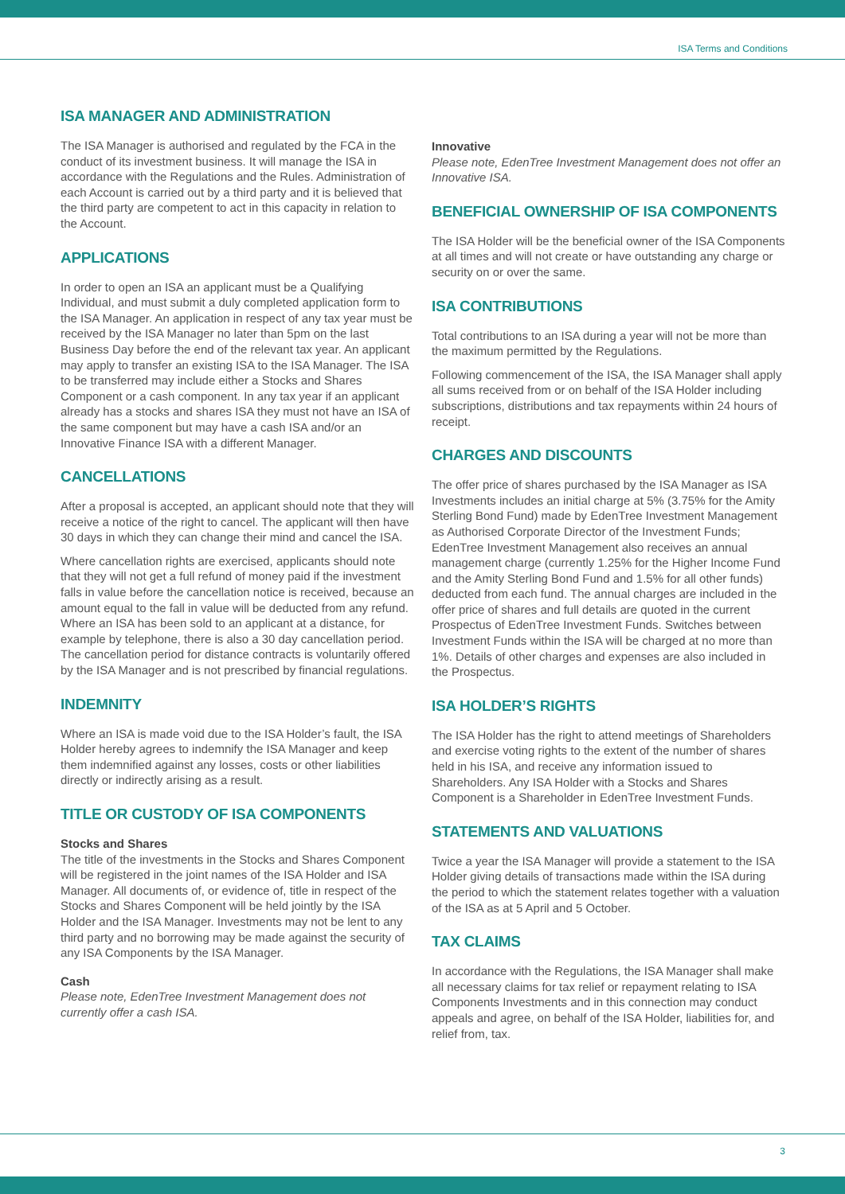ISA Terms and Conditions
ISA MANAGER AND ADMINISTRATION
The ISA Manager is authorised and regulated by the FCA in the conduct of its investment business. It will manage the ISA in accordance with the Regulations and the Rules. Administration of each Account is carried out by a third party and it is believed that the third party are competent to act in this capacity in relation to the Account.
APPLICATIONS
In order to open an ISA an applicant must be a Qualifying Individual, and must submit a duly completed application form to the ISA Manager. An application in respect of any tax year must be received by the ISA Manager no later than 5pm on the last Business Day before the end of the relevant tax year. An applicant may apply to transfer an existing ISA to the ISA Manager. The ISA to be transferred may include either a Stocks and Shares Component or a cash component. In any tax year if an applicant already has a stocks and shares ISA they must not have an ISA of the same component but may have a cash ISA and/or an Innovative Finance ISA with a different Manager.
CANCELLATIONS
After a proposal is accepted, an applicant should note that they will receive a notice of the right to cancel. The applicant will then have 30 days in which they can change their mind and cancel the ISA.
Where cancellation rights are exercised, applicants should note that they will not get a full refund of money paid if the investment falls in value before the cancellation notice is received, because an amount equal to the fall in value will be deducted from any refund. Where an ISA has been sold to an applicant at a distance, for example by telephone, there is also a 30 day cancellation period. The cancellation period for distance contracts is voluntarily offered by the ISA Manager and is not prescribed by financial regulations.
INDEMNITY
Where an ISA is made void due to the ISA Holder’s fault, the ISA Holder hereby agrees to indemnify the ISA Manager and keep them indemnified against any losses, costs or other liabilities directly or indirectly arising as a result.
TITLE OR CUSTODY OF ISA COMPONENTS
Stocks and Shares
The title of the investments in the Stocks and Shares Component will be registered in the joint names of the ISA Holder and ISA Manager. All documents of, or evidence of, title in respect of the Stocks and Shares Component will be held jointly by the ISA Holder and the ISA Manager. Investments may not be lent to any third party and no borrowing may be made against the security of any ISA Components by the ISA Manager.
Cash
Please note, EdenTree Investment Management does not currently offer a cash ISA.
Innovative
Please note, EdenTree Investment Management does not offer an Innovative ISA.
BENEFICIAL OWNERSHIP OF ISA COMPONENTS
The ISA Holder will be the beneficial owner of the ISA Components at all times and will not create or have outstanding any charge or security on or over the same.
ISA CONTRIBUTIONS
Total contributions to an ISA during a year will not be more than the maximum permitted by the Regulations.
Following commencement of the ISA, the ISA Manager shall apply all sums received from or on behalf of the ISA Holder including subscriptions, distributions and tax repayments within 24 hours of receipt.
CHARGES AND DISCOUNTS
The offer price of shares purchased by the ISA Manager as ISA Investments includes an initial charge at 5% (3.75% for the Amity Sterling Bond Fund) made by EdenTree Investment Management as Authorised Corporate Director of the Investment Funds; EdenTree Investment Management also receives an annual management charge (currently 1.25% for the Higher Income Fund and the Amity Sterling Bond Fund and 1.5% for all other funds) deducted from each fund. The annual charges are included in the offer price of shares and full details are quoted in the current Prospectus of EdenTree Investment Funds. Switches between Investment Funds within the ISA will be charged at no more than 1%. Details of other charges and expenses are also included in the Prospectus.
ISA HOLDER’S RIGHTS
The ISA Holder has the right to attend meetings of Shareholders and exercise voting rights to the extent of the number of shares held in his ISA, and receive any information issued to Shareholders. Any ISA Holder with a Stocks and Shares Component is a Shareholder in EdenTree Investment Funds.
STATEMENTS AND VALUATIONS
Twice a year the ISA Manager will provide a statement to the ISA Holder giving details of transactions made within the ISA during the period to which the statement relates together with a valuation of the ISA as at 5 April and 5 October.
TAX CLAIMS
In accordance with the Regulations, the ISA Manager shall make all necessary claims for tax relief or repayment relating to ISA Components Investments and in this connection may conduct appeals and agree, on behalf of the ISA Holder, liabilities for, and relief from, tax.
3